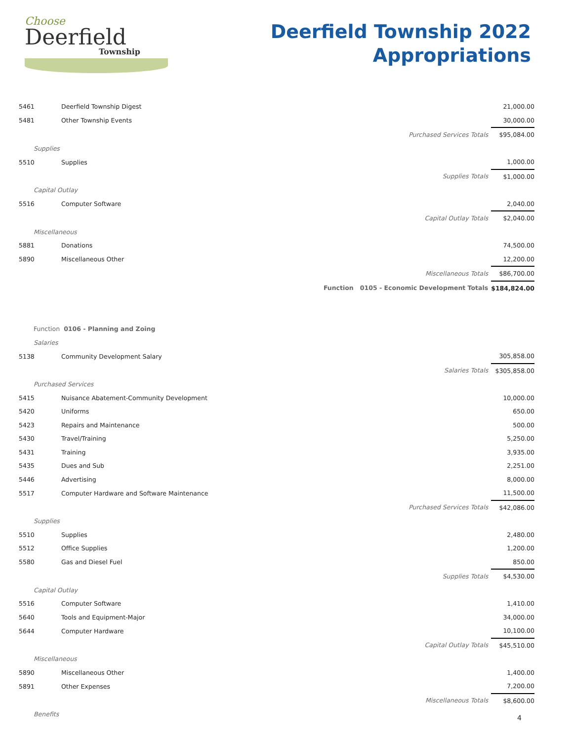Choose
Deerfield
Township
Deerfield Township 2022
Appropriations
| 5461 | Deerfield Township Digest | 21,000.00 | |
| 5481 | Other Township Events | 30,000.00 | |
| | Purchased Services Totals | $95,084.00 | |
| Supplies | | | |
| 5510 | Supplies | 1,000.00 | |
| | Supplies Totals | $1,000.00 | |
| Capital Outlay | | | |
| 5516 | Computer Software | 2,040.00 | |
| | Capital Outlay Totals | $2,040.00 | |
| Miscellaneous | | | |
| 5881 | Donations | 74,500.00 | |
| 5890 | Miscellaneous Other | 12,200.00 | |
| | Miscellaneous Totals | $86,700.00 | |
| | Function 0105 - Economic Development Totals | $184,824.00 | |
| Function 0106 - Planning and Zoing | | | |
| Salaries | | | |
| 5138 | Community Development Salary | 305,858.00 | |
| | Salaries Totals | $305,858.00 | |
| Purchased Services | | | |
| 5415 | Nuisance Abatement-Community Development | 10,000.00 | |
| 5420 | Uniforms | 650.00 | |
| 5423 | Repairs and Maintenance | 500.00 | |
| 5430 | Travel/Training | 5,250.00 | |
| 5431 | Training | 3,935.00 | |
| 5435 | Dues and Sub | 2,251.00 | |
| 5446 | Advertising | 8,000.00 | |
| 5517 | Computer Hardware and Software Maintenance | 11,500.00 | |
| | Purchased Services Totals | $42,086.00 | |
| Supplies | | | |
| 5510 | Supplies | 2,480.00 | |
| 5512 | Office Supplies | 1,200.00 | |
| 5580 | Gas and Diesel Fuel | 850.00 | |
| | Supplies Totals | $4,530.00 | |
| Capital Outlay | | | |
| 5516 | Computer Software | 1,410.00 | |
| 5640 | Tools and Equipment-Major | 34,000.00 | |
| 5644 | Computer Hardware | 10,100.00 | |
| | Capital Outlay Totals | $45,510.00 | |
| Miscellaneous | | | |
| 5890 | Miscellaneous Other | 1,400.00 | |
| 5891 | Other Expenses | 7,200.00 | |
| | Miscellaneous Totals | $8,600.00 | |
| Benefits | | | |
4